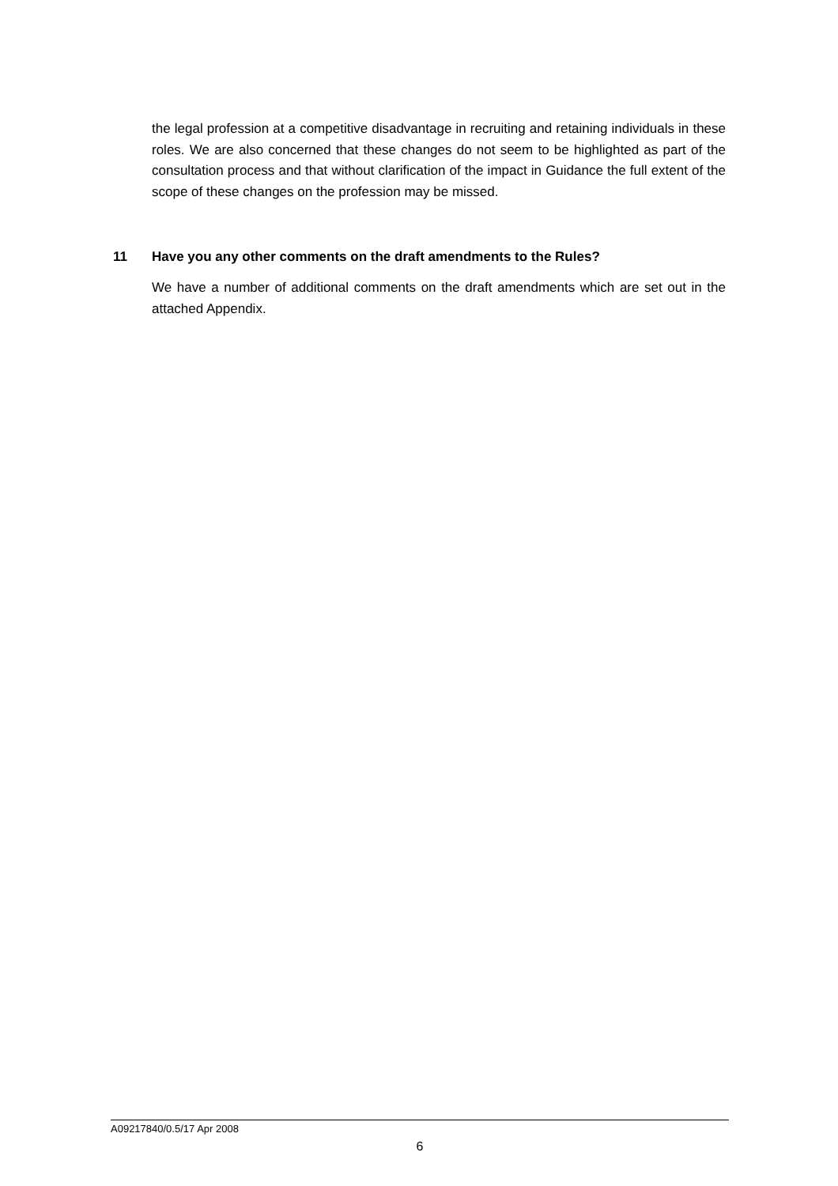the legal profession at a competitive disadvantage in recruiting and retaining individuals in these roles. We are also concerned that these changes do not seem to be highlighted as part of the consultation process and that without clarification of the impact in Guidance the full extent of the scope of these changes on the profession may be missed.
11 Have you any other comments on the draft amendments to the Rules?
We have a number of additional comments on the draft amendments which are set out in the attached Appendix.
A09217840/0.5/17 Apr 2008
6